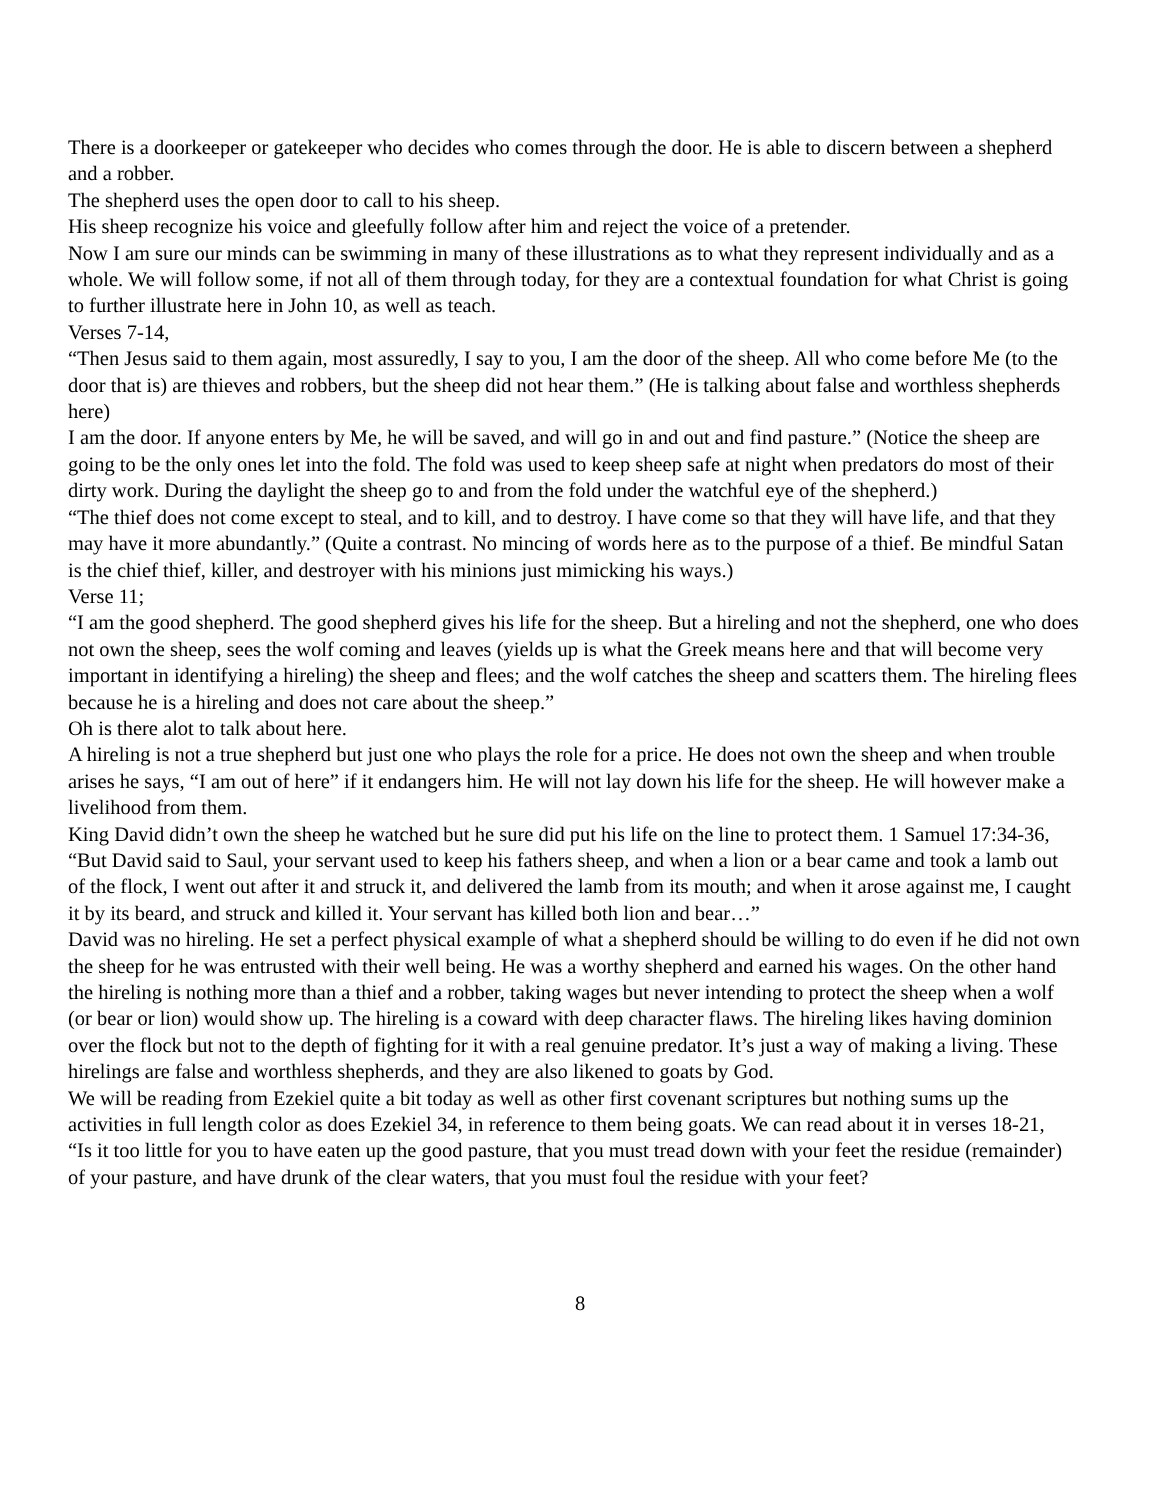There is a doorkeeper or gatekeeper who decides who comes through the door. He is able to discern between a shepherd and a robber.
The shepherd uses the open door to call to his sheep.
His sheep recognize his voice and gleefully follow after him and reject the voice of a pretender.
Now I am sure our minds can be swimming in many of these illustrations as to what they represent individually and as a whole. We will follow some, if not all of them through today, for they are a contextual foundation for what Christ is going to further illustrate here in John 10, as well as teach.
Verses 7-14,
“Then Jesus said to them again, most assuredly, I say to you, I am the door of the sheep. All who come before Me (to the door that is) are thieves and robbers, but the sheep did not hear them.” (He is talking about false and worthless shepherds here)
I am the door. If anyone enters by Me, he will be saved, and will go in and out and find pasture.” (Notice the sheep are going to be the only ones let into the fold. The fold was used to keep sheep safe at night when predators do most of their dirty work. During the daylight the sheep go to and from the fold under the watchful eye of the shepherd.)
“The thief does not come except to steal, and to kill, and to destroy. I have come so that they will have life, and that they may have it more abundantly.” (Quite a contrast. No mincing of words here as to the purpose of a thief. Be mindful Satan is the chief thief, killer, and destroyer with his minions just mimicking his ways.)
Verse 11;
“I am the good shepherd. The good shepherd gives his life for the sheep. But a hireling and not the shepherd, one who does not own the sheep, sees the wolf coming and leaves (yields up is what the Greek means here and that will become very important in identifying a hireling) the sheep and flees; and the wolf catches the sheep and scatters them. The hireling flees because he is a hireling and does not care about the sheep.”
Oh is there alot to talk about here.
A hireling is not a true shepherd but just one who plays the role for a price. He does not own the sheep and when trouble arises he says, “I am out of here” if it endangers him. He will not lay down his life for the sheep. He will however make a livelihood from them.
King David didn’t own the sheep he watched but he sure did put his life on the line to protect them. 1 Samuel 17:34-36,
“But David said to Saul, your servant used to keep his fathers sheep, and when a lion or a bear came and took a lamb out of the flock, I went out after it and struck it, and delivered the lamb from its mouth; and when it arose against me, I caught it by its beard, and struck and killed it. Your servant has killed both lion and bear…”
David was no hireling. He set a perfect physical example of what a shepherd should be willing to do even if he did not own the sheep for he was entrusted with their well being. He was a worthy shepherd and earned his wages. On the other hand the hireling is nothing more than a thief and a robber, taking wages but never intending to protect the sheep when a wolf (or bear or lion) would show up. The hireling is a coward with deep character flaws. The hireling likes having dominion over the flock but not to the depth of fighting for it with a real genuine predator. It’s just a way of making a living. These hirelings are false and worthless shepherds, and they are also likened to goats by God.
We will be reading from Ezekiel quite a bit today as well as other first covenant scriptures but nothing sums up the activities in full length color as does Ezekiel 34, in reference to them being goats. We can read about it in verses 18-21,
“Is it too little for you to have eaten up the good pasture, that you must tread down with your feet the residue (remainder) of your pasture, and have drunk of the clear waters, that you must foul the residue with your feet?
8